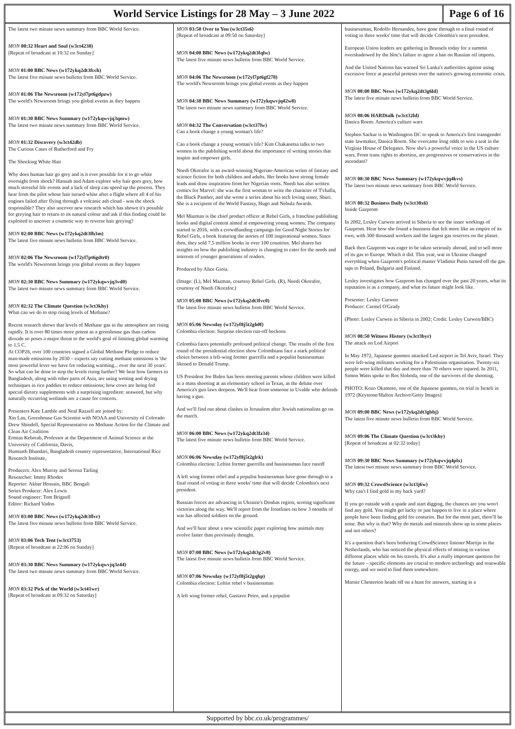World Service Listings for 28 May – 3 June 2022
Page 6 of 16
The latest two minute news summary from BBC World Service.
MON 00:32 Heart and Soul (w3ct4238)
[Repeat of broadcast at 10:32 on Sunday]
MON 01:00 BBC News (w172ykq2dt3fcch)
The latest five minute news bulletin from BBC World Service.
MON 01:06 The Newsroom (w172yl7pt6gdpzw)
The world's Newsroom brings you global events as they happen
MON 01:30 BBC News Summary (w172ykqwvjq3qmw)
The latest two minute news summary from BBC World Service.
MON 01:32 Discovery (w3ct42db)
The Curious Cases of Rutherford and Fry
The Shocking White Hair
Why does human hair go grey and is it ever possible for it to go white overnight from shock? Hannah and Adam explore why hair goes grey, how much stressful life events and a lack of sleep can speed up the process. They hear from the pilot whose hair turned white after a flight where all 4 of his engines failed after flying through a volcanic ash cloud - was the shock responsible? They also uncover new research which has shown it's possible for greying hair to return to its natural colour and ask if this finding could be exploited to uncover a cosmetic way to reverse hair greying?
MON 02:00 BBC News (w172ykq2dt3fh3m)
The latest five minute news bulletin from BBC World Service.
MON 02:06 The Newsroom (w172yl7pt6gdtr0)
The world's Newsroom brings you global events as they happen
MON 02:30 BBC News Summary (w172ykqwvjq3vd0)
The latest two minute news summary from BBC World Service.
MON 02:32 The Climate Question (w3ct3khy)
What can we do to stop rising levels of Methane?
Recent research shows that levels of Methane gas in the atmosphere are rising rapidly. It is over 80 times more potent as a greenhouse gas than carbon dioxide so poses a major threat to the world's goal of limiting global warming to 1.5 C.
At COP26, over 100 countries signed a Global Methane Pledge to reduce man-made emissions by 2030 – experts say cutting methane emissions is 'the most powerful lever we have for reducing warming... over the next 30 years'.
So what can be done to stop the levels rising further? We hear how farmers in Bangladesh, along with other parts of Asia, are using wetting and drying techniques in rice paddies to reduce emissions; how cows are being fed special dietary supplements with a surprising ingredient: seaweed, but why naturally occurring wetlands are a cause for concern.
Presenters Kate Lamble and Neal Razzell are joined by:
Xin Lan, Greenhouse Gas Scientist with NOAA and University of Colorado
Drew Shindell, Special Representative on Methane Action for the Climate and Clean Air Coalition
Ermias Kebreab, Professor at the Department of Animal Science at the University of California, Davis,
Humnath Bhandari, Bangladesh country representative, International Rice Research Institute,
Producers: Alex Murray and Serena Tarling
Researcher: Immy Rhodes
Reporter: Akbar Hossain, BBC Bengali
Series Producer: Alex Lewis
Sound engineer: Tom Brignell
Editor: Richard Vadon
MON 03:00 BBC News (w172ykq2dt3flvr)
The latest five minute news bulletin from BBC World Service.
MON 03:06 Tech Tent (w3ct3753)
[Repeat of broadcast at 22:06 on Sunday]
MON 03:30 BBC News Summary (w172ykqwvjq3z44)
The latest two minute news summary from BBC World Service.
MON 03:32 Pick of the World (w3ct41wr)
[Repeat of broadcast at 09:32 on Saturday]
MON 03:50 Over to You (w3ct35s6)
[Repeat of broadcast at 09:50 on Saturday]
MON 04:00 BBC News (w172ykq2dt3fqlw)
The latest five minute news bulletin from BBC World Service.
MON 04:06 The Newsroom (w172yl7pt6gf278)
The world's Newsroom brings you global events as they happen
MON 04:30 BBC News Summary (w172ykqwvjq42w8)
The latest two minute news summary from BBC World Service.
MON 04:32 The Conversation (w3ct37lw)
Can a book change a young woman's life?
Can a book change a young woman's life? Kim Chakanetsa talks to two women in the publishing world about the importance of writing stories that inspire and empower girls.
Nnedi Okorafor is an award-winning Nigerian-American writer of fantasy and science fiction for both children and adults. Her books have strong female leads and draw inspiration from her Nigerian roots. Nnedi has also written comics for Marvel: she was the first woman to write the character of T'challa, the Black Panther, and she wrote a series about his tech loving sister, Shuri. She is a recipient of the World Fantasy, Hugo and Nebula Awards.
Mel Mazman is the chief product officer at Rebel Girls, a franchise publishing books and digital content aimed at empowering young women. The company started in 2016, with a crowdfunding campaign for Good Night Stories for Rebel Girls, a book featuring the stories of 100 inspirational women. Since then, they sold 7.5 million books in over 100 countries. Mel shares her insights on how the publishing industry is changing to cater for the needs and interests of younger generations of readers.
Produced by Alice Gioia.
(Image: (L), Mel Mazman, courtesy Rebel Girls. (R), Nnedi Okorafor, courtesy of Nnedi Okorafor.)
MON 05:00 BBC News (w172ykq2dt3fvc0)
The latest five minute news bulletin from BBC World Service.
MON 05:06 Newsday (w172yf8j5t2gh0f)
Colombia election: Surprise election run-off beckons
Colombia faces potentially profound political change. The results of the first round of the presidential election show Colombians face a stark political choice between a left-wing former guerrilla and a populist businessman likened to Donald Trump.
US President Joe Biden has been meeting parents whose children were killed in a mass shooting at an elementary school in Texas, as the debate over America's gun laws deepens. We'll hear from someone in Uvalde who defends having a gun.
And we'll find out about clashes in Jerusalem after Jewish nationalists go on the march.
MON 06:00 BBC News (w172ykq2dt3fz34)
The latest five minute news bulletin from BBC World Service.
MON 06:06 Newsday (w172yf8j5t2glrk)
Colombia election: Leftist former guerrilla and businessman face runoff
A left wing former rebel and a populist businessman have gone through to a final round of voting in three weeks' time that will decide Colombia's next president.
Russian forces are advancing in Ukraine's Donbas region, scoring significant victories along the way. We'll report from the frontlines on how 3 months of war has affected soldiers on the ground.
And we'll hear about a new scientific paper exploring how animals may evolve faster than previously thought.
MON 07:00 BBC News (w172ykq2dt3g2v8)
The latest five minute news bulletin from BBC World Service.
MON 07:06 Newsday (w172yf8j5t2gqhp)
Colombia election: Leftist rebel v businessman
A left wing former rebel, Gustavo Petro, and a populist
businessman, Rodolfo Hernandez, have gone through to a final round of voting in three weeks' time that will decide Colombia's next president.
European Union leaders are gathering in Brussels today for a summit overshadowed by the bloc's failure to agree a ban on Russian oil imports.
And the United Nations has warned Sri Lanka's authorities against using excessive force at peaceful protests over the nation's growing economic crisis.
MON 08:00 BBC News (w172ykq2dt3g6ld)
The latest five minute news bulletin from BBC World Service.
MON 08:06 HARDtalk (w3ct32ld)
Danica Roem: America's culture wars
Stephen Sackur is in Washington DC to speak to America's first transgender state lawmaker, Danica Roem. She overcame long odds to win a seat in the Virginia House of Delegates. Now she's a powerful voice in the US culture wars. From trans rights to abortion, are progressives or conservatives in the ascendant?
MON 08:30 BBC News Summary (w172ykqwvjq4kvs)
The latest two minute news summary from BBC World Service.
MON 08:32 Business Daily (w3ct30x6)
Inside Gazprom
In 2002, Lesley Curwen arrived in Siberia to see the inner workings of Gazprom. Hear how she found a business that felt more like an empire of its own, with 300 thousand workers and the largest gas reserves on the planet.
Back then Gazprom was eager to be taken seriously abroad, and to sell more of its gas to Europe. Which it did. This year, war in Ukraine changed everything when Gazprom's political master Vladimir Putin turned off the gas taps to Poland, Bulgaria and Finland.
Lesley investigates how Gazprom has changed over the past 20 years, what its reputation is as a company, and what its future might look like.
Presenter: Lesley Curwen
Producer: Carmel O'Grady
(Photo: Lesley Curwen in Siberia in 2002; Credit: Lesley Curwen/BBC)
MON 08:50 Witness History (w3ct3byr)
The attack on Lod Airport
In May 1972, Japanese gunmen attacked Lod airport in Tel Aviv, Israel. They were left-wing militants working for a Palestinian organisation. Twenty-six people were killed that day and more than 70 others were injured. In 2011, Simon Watts spoke to Ros Sloboda, one of the survivors of the shooting.
PHOTO: Kozo Okamoto, one of the Japanese gunmen, on trial in Israeli in 1972 (Keystone/Hulton Archive/Getty Images)
MON 09:00 BBC News (w172ykq2dt3gbbj)
The latest five minute news bulletin from BBC World Service.
MON 09:06 The Climate Question (w3ct3khy)
[Repeat of broadcast at 02:32 today]
MON 09:30 BBC News Summary (w172ykqwvjq4plx)
The latest two minute news summary from BBC World Service.
MON 09:32 CrowdScience (w3ct3j6w)
Why can't I find gold in my back yard?
If you go outside with a spade and start digging, the chances are you won't find any gold. You might get lucky or just happen to live in a place where people have been finding gold for centuries. But for the most part, there'll be none. But why is that? Why do metals and minerals show up in some places and not others?
It's a question that's been bothering CrowdScience listener Martijn in the Netherlands, who has noticed the physical effects of mining in various different places while on his travels. It's also a really important question for the future – specific elements are crucial to modern technology and renewable energy, and we need to find them somewhere.
Marnie Chesterton heads off on a hunt for answers, starting in a
Supported by bbc.co.uk/programmes/